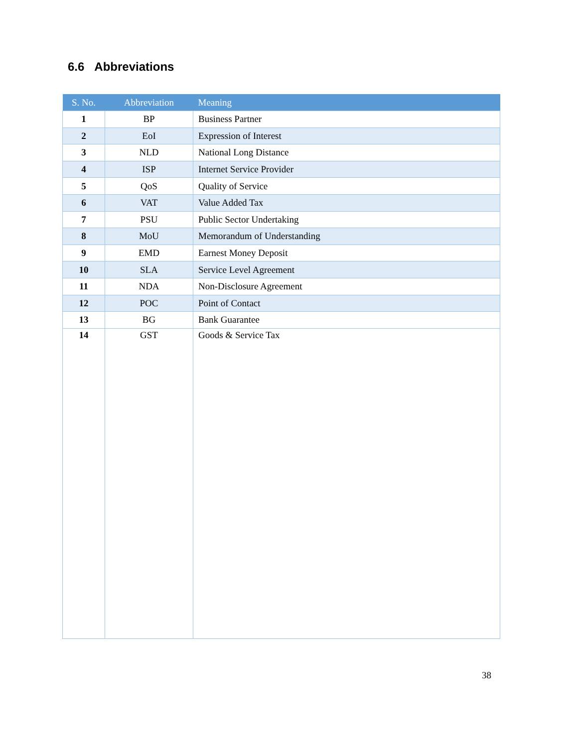6.6 Abbreviations
| S. No. | Abbreviation | Meaning |
| --- | --- | --- |
| 1 | BP | Business Partner |
| 2 | EoI | Expression of Interest |
| 3 | NLD | National Long Distance |
| 4 | ISP | Internet Service Provider |
| 5 | QoS | Quality of Service |
| 6 | VAT | Value Added Tax |
| 7 | PSU | Public Sector Undertaking |
| 8 | MoU | Memorandum of Understanding |
| 9 | EMD | Earnest Money Deposit |
| 10 | SLA | Service Level Agreement |
| 11 | NDA | Non-Disclosure Agreement |
| 12 | POC | Point of Contact |
| 13 | BG | Bank Guarantee |
| 14 | GST | Goods & Service Tax |
38